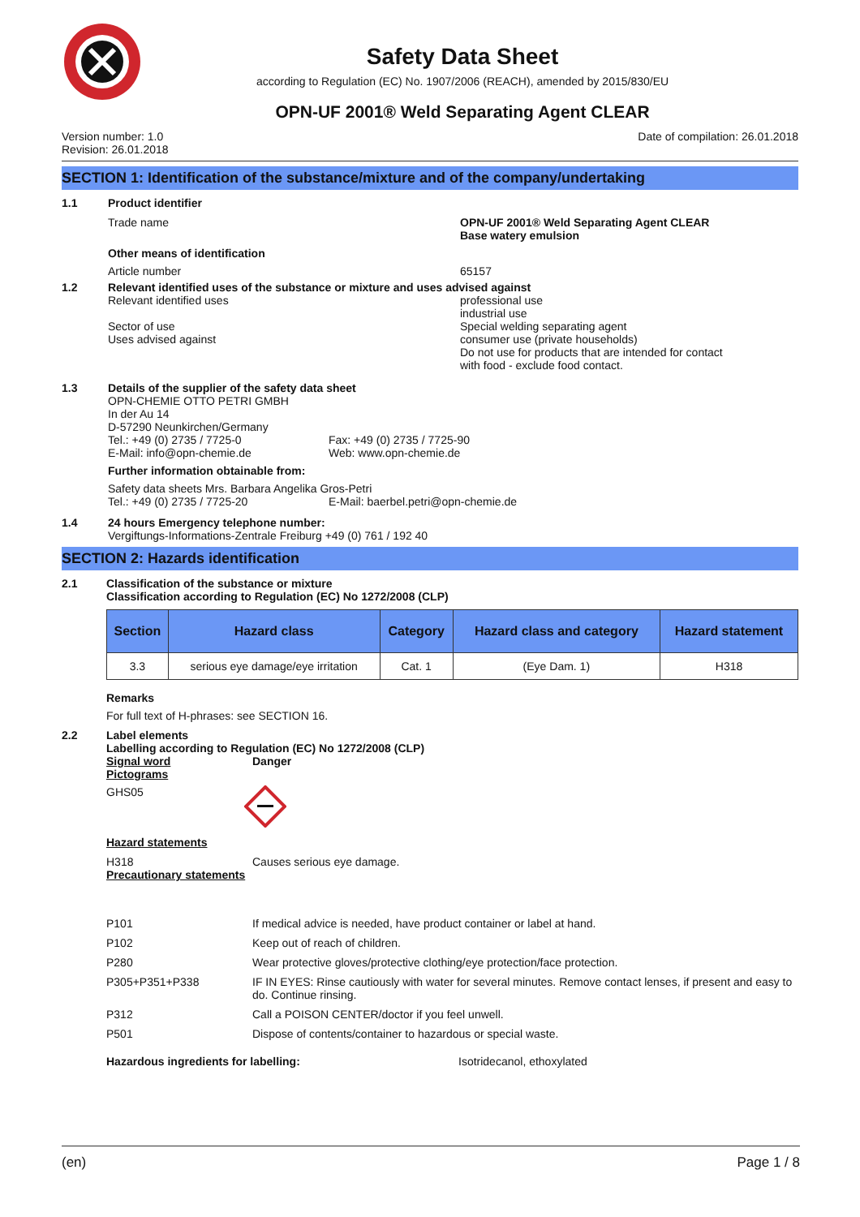Safety Data Sheet
according to Regulation (EC) No. 1907/2006 (REACH), amended by 2015/830/EU
OPN-UF 2001® Weld Separating Agent CLEAR
Version number: 1.0
Revision: 26.01.2018
Date of compilation: 26.01.2018
SECTION 1: Identification of the substance/mixture and of the company/undertaking
1.1 Product identifier
Trade name OPN-UF 2001® Weld Separating Agent CLEAR
Base watery emulsion
Other means of identification
Article number 65157
1.2 Relevant identified uses of the substance or mixture and uses advised against
Relevant identified uses
Sector of use
Uses advised against
professional use
industrial use
Special welding separating agent
consumer use (private households)
Do not use for products that are intended for contact
with food - exclude food contact.
1.3 Details of the supplier of the safety data sheet
OPN-CHEMIE OTTO PETRI GMBH
In der Au 14
D-57290 Neunkirchen/Germany
Tel.: +49 (0) 2735 / 7725-0
E-Mail: info@opn-chemie.de
Fax: +49 (0) 2735 / 7725-90
Web: www.opn-chemie.de
Further information obtainable from:
Safety data sheets Mrs. Barbara Angelika Gros-Petri
Tel.: +49 (0) 2735 / 7725-20 E-Mail: baerbel.petri@opn-chemie.de
1.4 24 hours Emergency telephone number:
Vergiftungs-Informations-Zentrale Freiburg +49 (0) 761 / 192 40
SECTION 2: Hazards identification
2.1 Classification of the substance or mixture
Classification according to Regulation (EC) No 1272/2008 (CLP)
| Section | Hazard class | Category | Hazard class and category | Hazard statement |
| --- | --- | --- | --- | --- |
| 3.3 | serious eye damage/eye irritation | Cat. 1 | (Eye Dam. 1) | H318 |
Remarks
For full text of H-phrases: see SECTION 16.
2.2 Label elements
Labelling according to Regulation (EC) No 1272/2008 (CLP)
Signal word Danger
Pictograms
GHS05
Hazard statements
H318 Causes serious eye damage.
Precautionary statements
| P101 | If medical advice is needed, have product container or label at hand. |
| P102 | Keep out of reach of children. |
| P280 | Wear protective gloves/protective clothing/eye protection/face protection. |
| P305+P351+P338 | IF IN EYES: Rinse cautiously with water for several minutes. Remove contact lenses, if present and easy to do. Continue rinsing. |
| P312 | Call a POISON CENTER/doctor if you feel unwell. |
| P501 | Dispose of contents/container to hazardous or special waste. |
Hazardous ingredients for labelling: Isotridecanol, ethoxylated
(en) Page 1 / 8